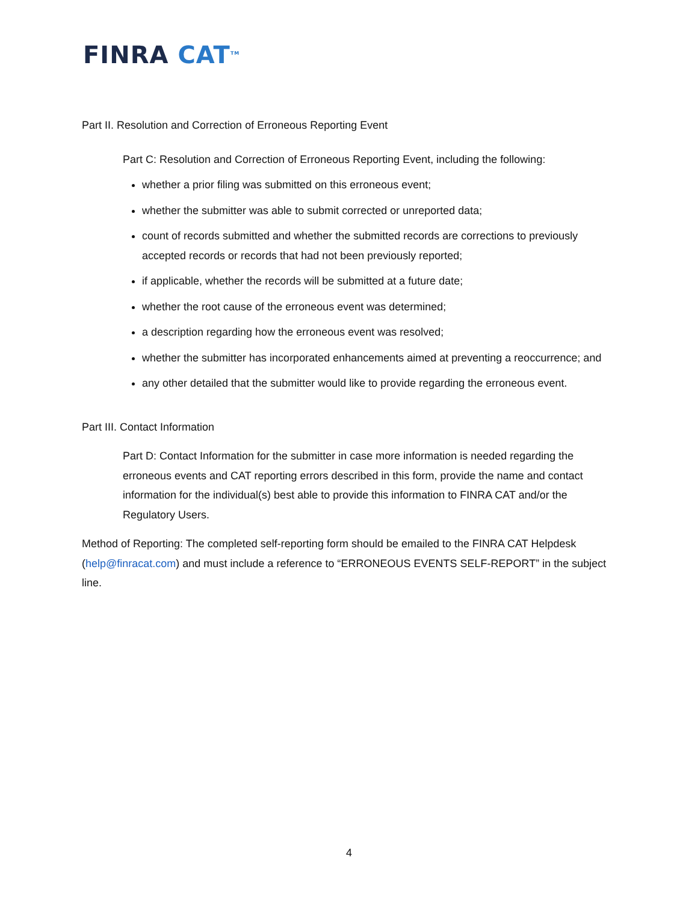FINRA CAT<sup>TM</sup>
Part II. Resolution and Correction of Erroneous Reporting Event
Part C: Resolution and Correction of Erroneous Reporting Event, including the following:
whether a prior filing was submitted on this erroneous event;
whether the submitter was able to submit corrected or unreported data;
count of records submitted and whether the submitted records are corrections to previously accepted records or records that had not been previously reported;
if applicable, whether the records will be submitted at a future date;
whether the root cause of the erroneous event was determined;
a description regarding how the erroneous event was resolved;
whether the submitter has incorporated enhancements aimed at preventing a reoccurrence; and
any other detailed that the submitter would like to provide regarding the erroneous event.
Part III. Contact Information
Part D: Contact Information for the submitter in case more information is needed regarding the erroneous events and CAT reporting errors described in this form, provide the name and contact information for the individual(s) best able to provide this information to FINRA CAT and/or the Regulatory Users.
Method of Reporting: The completed self-reporting form should be emailed to the FINRA CAT Helpdesk (help@finracat.com) and must include a reference to “ERRONEOUS EVENTS SELF-REPORT” in the subject line.
4